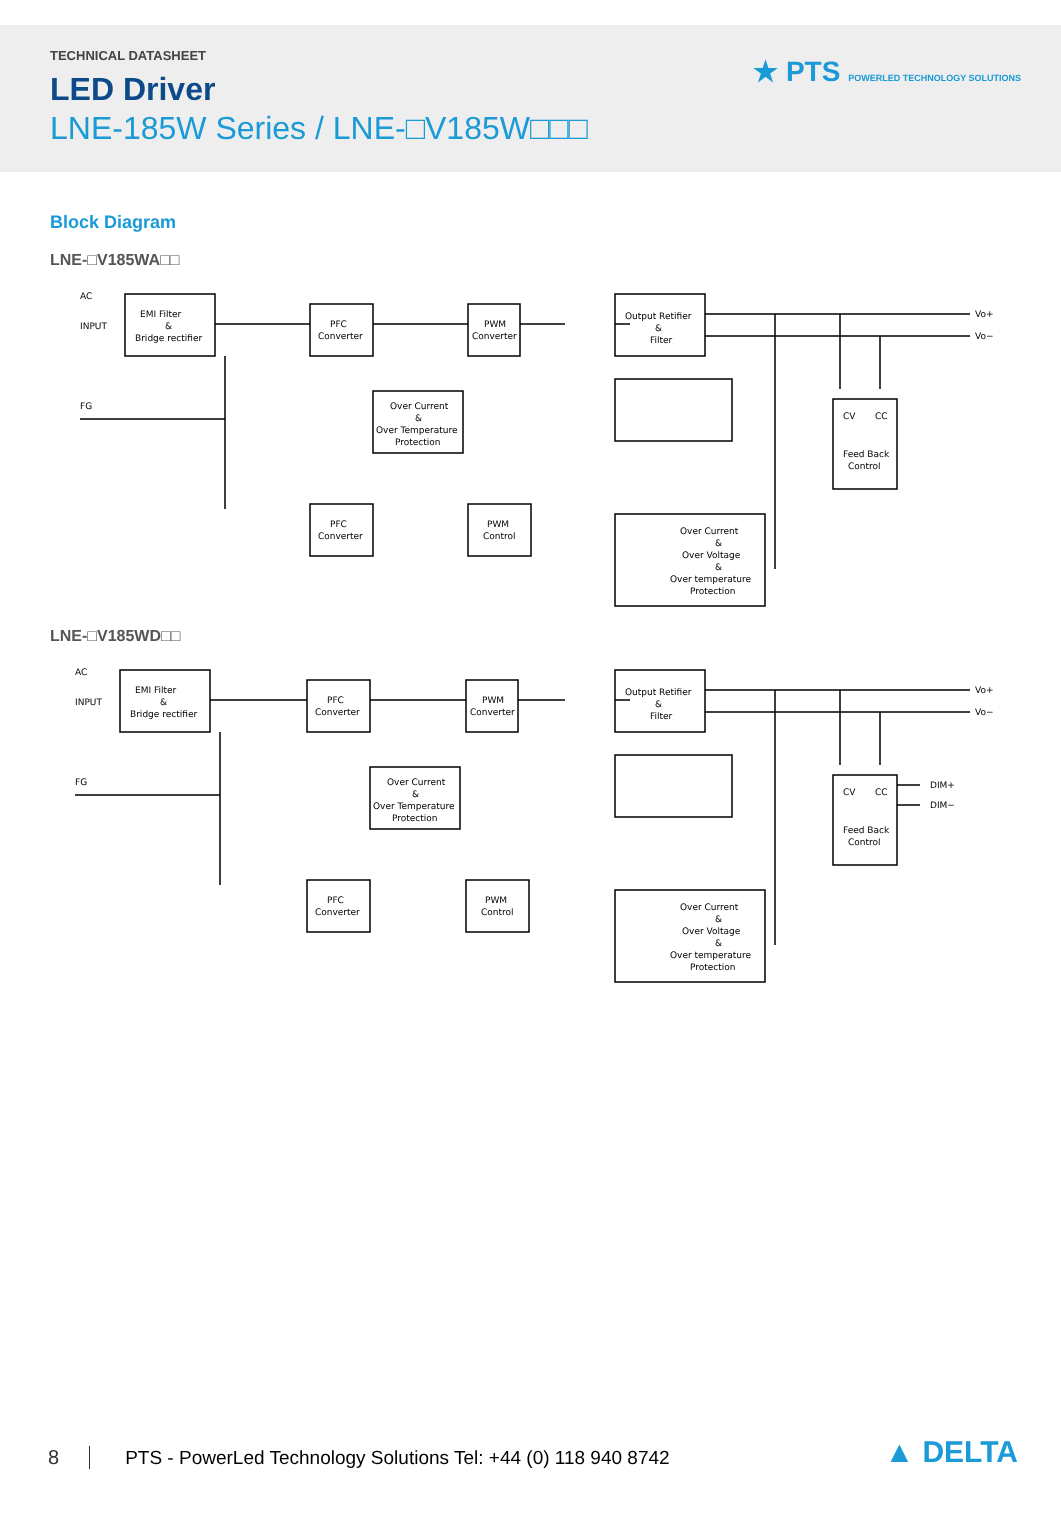TECHNICAL DATASHEET
LED Driver
LNE-185W Series / LNE-□V185W□□□
★ PTS POWERLED TECHNOLOGY SOLUTIONS
Block Diagram
LNE-□V185WA□□
AC
INPUT
FG
EMI Filter
&
Bridge rectifier
PFC
Converter
PWM
Converter
Output Retifier
&
Filter
Over Current
&
Over Temperature
Protection
PFC
Converter
PWM
Control
Over Current
&
Over Voltage
&
Over temperature
Protection
CV
CC
Feed Back
Control
Vo+
Vo−
LNE-□V185WD□□
AC
INPUT
FG
EMI Filter
&
Bridge rectifier
PFC
Converter
PWM
Converter
Output Retifier
&
Filter
Over Current
&
Over Temperature
Protection
PFC
Converter
PWM
Control
Over Current
&
Over Voltage
&
Over temperature
Protection
CV
CC
Feed Back
Control
DIM+
DIM−
Vo+
Vo−
8 PTS - PowerLed Technology Solutions Tel: +44 (0) 118 940 8742 ▲ DELTA